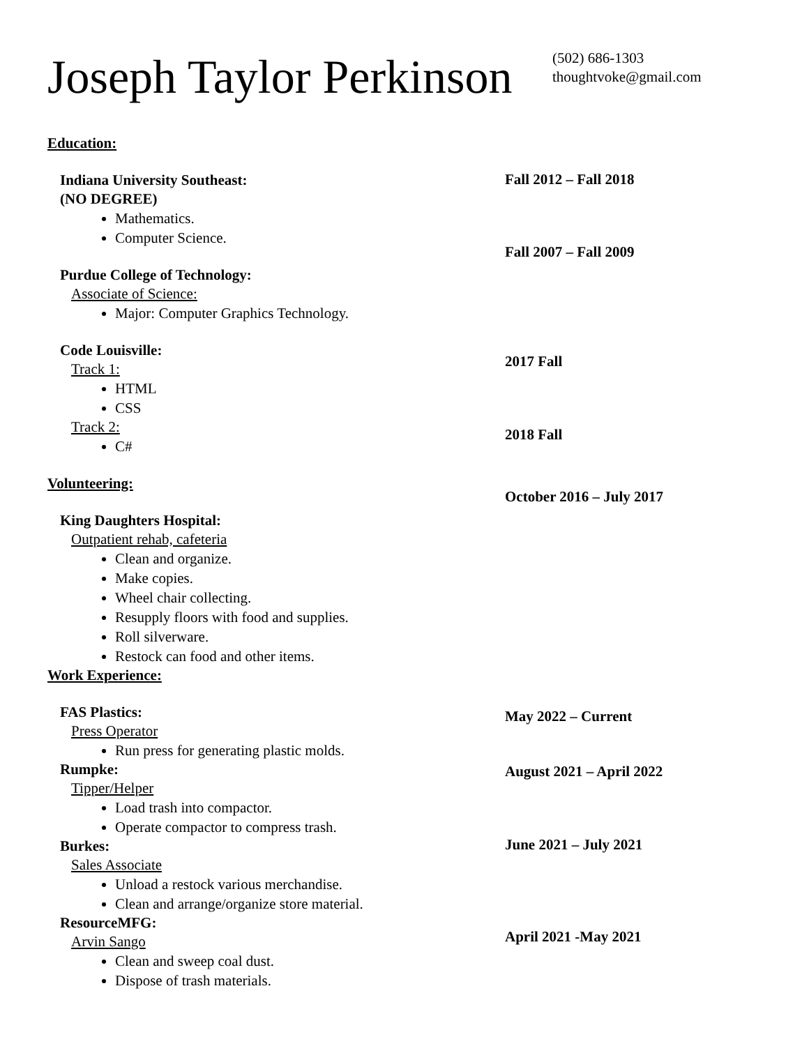Joseph Taylor Perkinson
(502) 686-1303
thoughtvoke@gmail.com
Education:
Indiana University Southeast:
(NO DEGREE)
Mathematics.
Computer Science.
Purdue College of Technology:
Associate of Science:
Major: Computer Graphics Technology.
Code Louisville:
Track 1:
HTML
CSS
Track 2:
C#
Volunteering:
King Daughters Hospital:
Outpatient rehab, cafeteria
Clean and organize.
Make copies.
Wheel chair collecting.
Resupply floors with food and supplies.
Roll silverware.
Restock can food and other items.
Work Experience:
FAS Plastics:
Press Operator
Run press for generating plastic molds.
Rumpke:
Tipper/Helper
Load trash into compactor.
Operate compactor to compress trash.
Burkes:
Sales Associate
Unload a restock various merchandise.
Clean and arrange/organize store material.
ResourceMFG:
Arvin Sango
Clean and sweep coal dust.
Dispose of trash materials.
Fall 2012 – Fall 2018
Fall 2007 – Fall 2009
2017 Fall
2018 Fall
October 2016 – July 2017
May 2022 – Current
August 2021 – April 2022
June 2021 – July 2021
April 2021 -May 2021